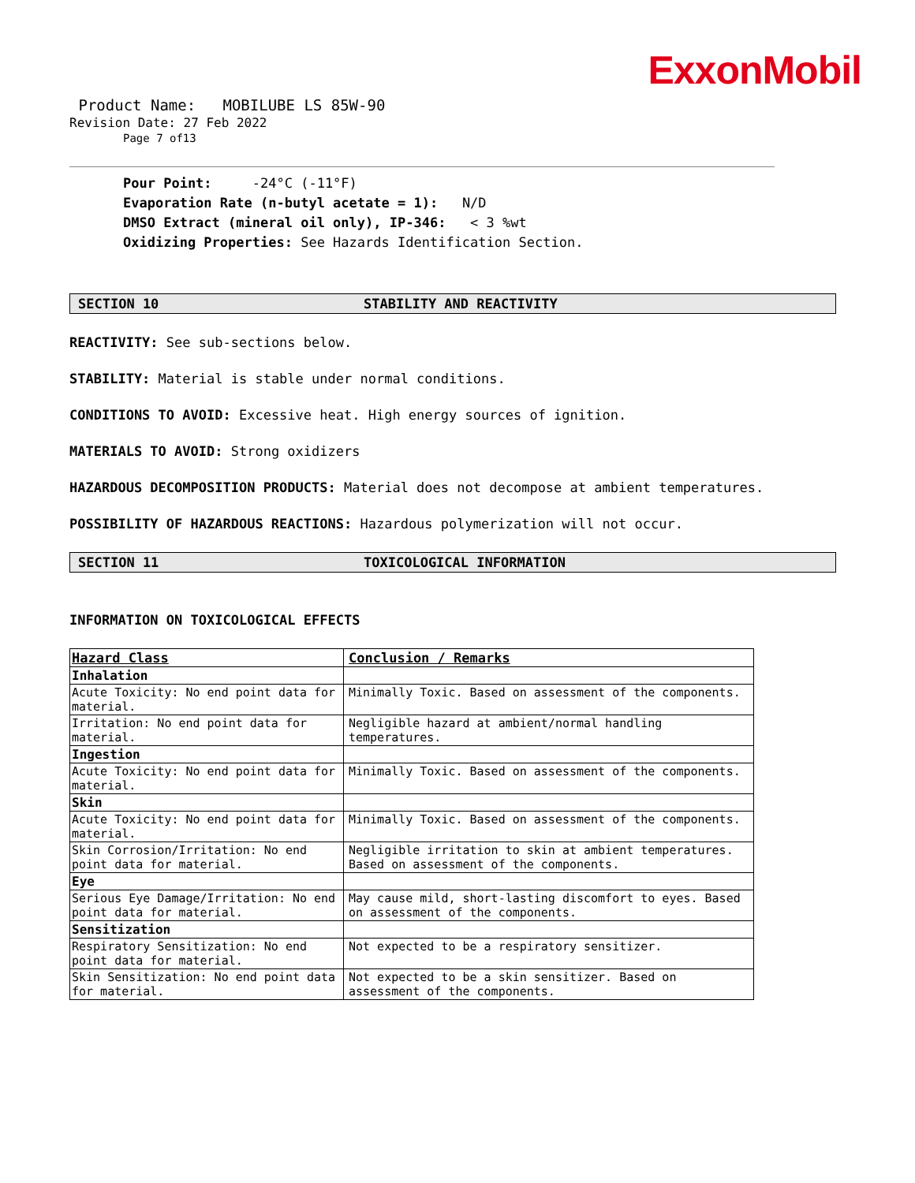ExxonMobil
Product Name: MOBILUBE LS 85W-90
Revision Date: 27 Feb 2022
Page 7 of13
Pour Point: -24°C (-11°F)
Evaporation Rate (n-butyl acetate = 1): N/D
DMSO Extract (mineral oil only), IP-346: < 3 %wt
Oxidizing Properties: See Hazards Identification Section.
SECTION 10 STABILITY AND REACTIVITY
REACTIVITY: See sub-sections below.
STABILITY: Material is stable under normal conditions.
CONDITIONS TO AVOID: Excessive heat. High energy sources of ignition.
MATERIALS TO AVOID: Strong oxidizers
HAZARDOUS DECOMPOSITION PRODUCTS: Material does not decompose at ambient temperatures.
POSSIBILITY OF HAZARDOUS REACTIONS: Hazardous polymerization will not occur.
SECTION 11 TOXICOLOGICAL INFORMATION
INFORMATION ON TOXICOLOGICAL EFFECTS
| Hazard Class | Conclusion / Remarks |
| --- | --- |
| Inhalation | |
| Acute Toxicity: No end point data for material. | Minimally Toxic. Based on assessment of the components. |
| Irritation: No end point data for material. | Negligible hazard at ambient/normal handling temperatures. |
| Ingestion | |
| Acute Toxicity: No end point data for material. | Minimally Toxic. Based on assessment of the components. |
| Skin | |
| Acute Toxicity: No end point data for material. | Minimally Toxic. Based on assessment of the components. |
| Skin Corrosion/Irritation: No end point data for material. | Negligible irritation to skin at ambient temperatures. Based on assessment of the components. |
| Eye | |
| Serious Eye Damage/Irritation: No end point data for material. | May cause mild, short-lasting discomfort to eyes. Based on assessment of the components. |
| Sensitization | |
| Respiratory Sensitization: No end point data for material. | Not expected to be a respiratory sensitizer. |
| Skin Sensitization: No end point data for material. | Not expected to be a skin sensitizer. Based on assessment of the components. |